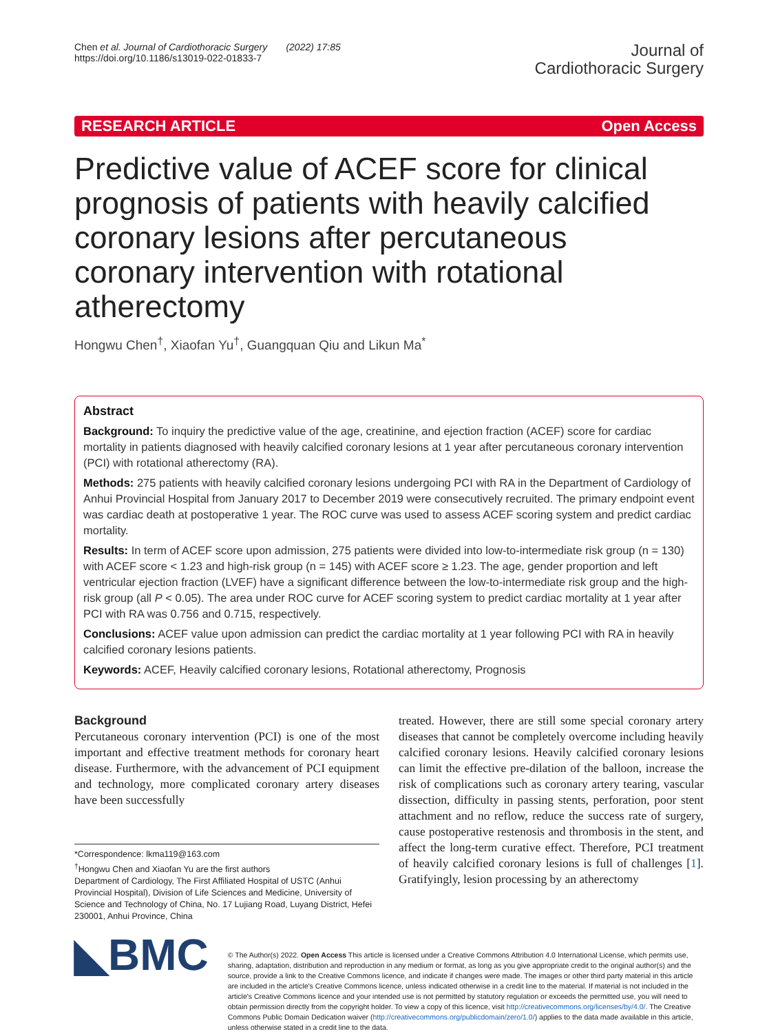Chen et al. Journal of Cardiothoracic Surgery (2022) 17:85
https://doi.org/10.1186/s13019-022-01833-7
Journal of
Cardiothoracic Surgery
RESEARCH ARTICLE Open Access
Predictive value of ACEF score for clinical prognosis of patients with heavily calcified coronary lesions after percutaneous coronary intervention with rotational atherectomy
Hongwu Chen<sup>†</sup>, Xiaofan Yu<sup>†</sup>, Guangquan Qiu and Likun Ma<sup>*</sup>
Abstract
Background: To inquiry the predictive value of the age, creatinine, and ejection fraction (ACEF) score for cardiac mortality in patients diagnosed with heavily calcified coronary lesions at 1 year after percutaneous coronary intervention (PCI) with rotational atherectomy (RA).
Methods: 275 patients with heavily calcified coronary lesions undergoing PCI with RA in the Department of Cardiology of Anhui Provincial Hospital from January 2017 to December 2019 were consecutively recruited. The primary endpoint event was cardiac death at postoperative 1 year. The ROC curve was used to assess ACEF scoring system and predict cardiac mortality.
Results: In term of ACEF score upon admission, 275 patients were divided into low-to-intermediate risk group (n = 130) with ACEF score < 1.23 and high-risk group (n = 145) with ACEF score ≥ 1.23. The age, gender proportion and left ventricular ejection fraction (LVEF) have a significant difference between the low-to-intermediate risk group and the high-risk group (all P < 0.05). The area under ROC curve for ACEF scoring system to predict cardiac mortality at 1 year after PCI with RA was 0.756 and 0.715, respectively.
Conclusions: ACEF value upon admission can predict the cardiac mortality at 1 year following PCI with RA in heavily calcified coronary lesions patients.
Keywords: ACEF, Heavily calcified coronary lesions, Rotational atherectomy, Prognosis
Background
Percutaneous coronary intervention (PCI) is one of the most important and effective treatment methods for coronary heart disease. Furthermore, with the advancement of PCI equipment and technology, more complicated coronary artery diseases have been successfully
*Correspondence: lkma119@163.com
<sup>†</sup> Hongwu Chen and Xiaofan Yu are the first authors
Department of Cardiology, The First Affiliated Hospital of USTC (Anhui Provincial Hospital), Division of Life Sciences and Medicine, University of Science and Technology of China, No. 17 Lujiang Road, Luyang District, Hefei 230001, Anhui Province, China
treated. However, there are still some special coronary artery diseases that cannot be completely overcome including heavily calcified coronary lesions. Heavily calcified coronary lesions can limit the effective pre-dilation of the balloon, increase the risk of complications such as coronary artery tearing, vascular dissection, difficulty in passing stents, perforation, poor stent attachment and no reflow, reduce the success rate of surgery, cause postoperative restenosis and thrombosis in the stent, and affect the long-term curative effect. Therefore, PCI treatment of heavily calcified coronary lesions is full of challenges [1]. Gratifyingly, lesion processing by an atherectomy
◣BMC
© The Author(s) 2022. Open Access This article is licensed under a Creative Commons Attribution 4.0 International License, which permits use, sharing, adaptation, distribution and reproduction in any medium or format, as long as you give appropriate credit to the original author(s) and the source, provide a link to the Creative Commons licence, and indicate if changes were made. The images or other third party material in this article are included in the article's Creative Commons licence, unless indicated otherwise in a credit line to the material. If material is not included in the article's Creative Commons licence and your intended use is not permitted by statutory regulation or exceeds the permitted use, you will need to obtain permission directly from the copyright holder. To view a copy of this licence, visit http://creativecommons.org/licenses/by/4.0/. The Creative Commons Public Domain Dedication waiver (http://creativecommons.org/publicdomain/zero/1.0/) applies to the data made available in this article, unless otherwise stated in a credit line to the data.